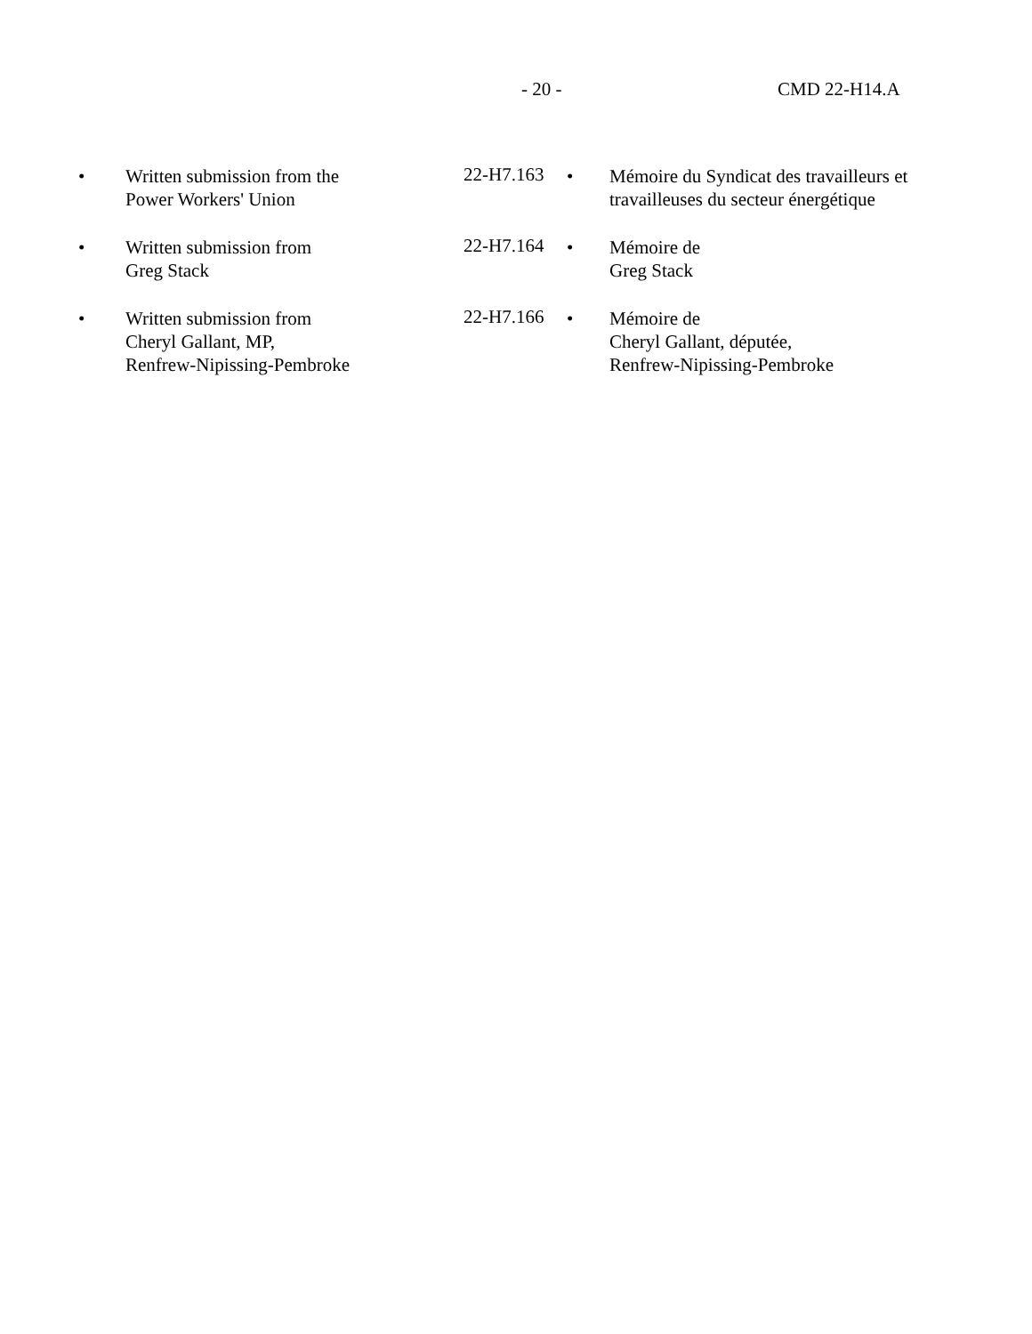- 20 - CMD 22-H14.A
| • | Written submission from the Power Workers' Union | 22-H7.163 | • | Mémoire du Syndicat des travailleurs et travailleuses du secteur énergétique |
| • | Written submission from Greg Stack | 22-H7.164 | • | Mémoire de Greg Stack |
| • | Written submission from Cheryl Gallant, MP, Renfrew-Nipissing-Pembroke | 22-H7.166 | • | Mémoire de Cheryl Gallant, députée, Renfrew-Nipissing-Pembroke |